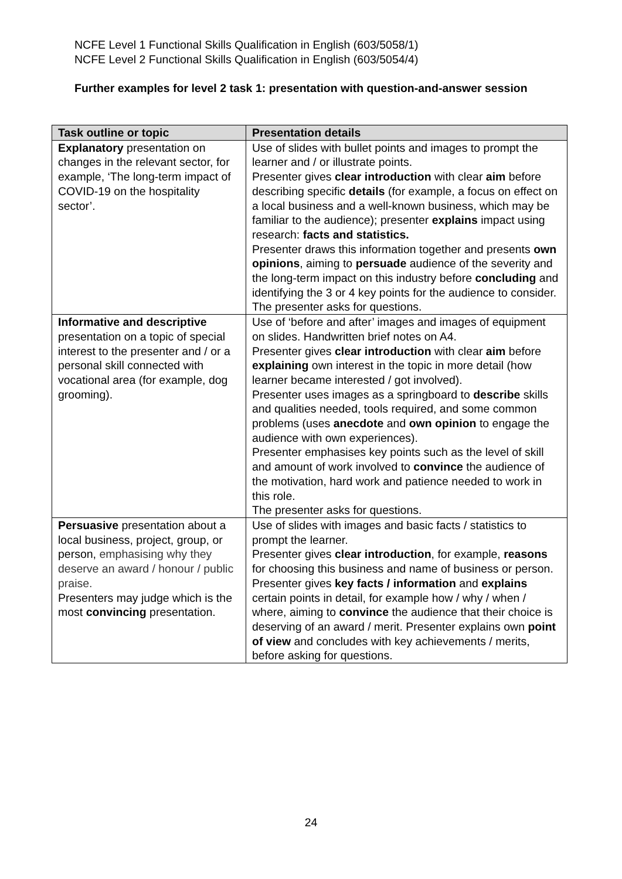NCFE Level 1 Functional Skills Qualification in English (603/5058/1)
NCFE Level 2 Functional Skills Qualification in English (603/5054/4)
Further examples for level 2 task 1: presentation with question-and-answer session
| Task outline or topic | Presentation details |
| --- | --- |
| Explanatory presentation on changes in the relevant sector, for example, ‘The long-term impact of COVID-19 on the hospitality sector’. | Use of slides with bullet points and images to prompt the learner and / or illustrate points. Presenter gives clear introduction with clear aim before describing specific details (for example, a focus on effect on a local business and a well-known business, which may be familiar to the audience); presenter explains impact using research: facts and statistics. Presenter draws this information together and presents own opinions , aiming to persuade audience of the severity and the long-term impact on this industry before concluding and identifying the 3 or 4 key points for the audience to consider. The presenter asks for questions. |
| Informative and descriptive presentation on a topic of special interest to the presenter and / or a personal skill connected with vocational area (for example, dog grooming). | Use of ‘before and after’ images and images of equipment on slides. Handwritten brief notes on A4. Presenter gives clear introduction with clear aim before explaining own interest in the topic in more detail (how learner became interested / got involved). Presenter uses images as a springboard to describe skills and qualities needed, tools required, and some common problems (uses anecdote and own opinion to engage the audience with own experiences). Presenter emphasises key points such as the level of skill and amount of work involved to convince the audience of the motivation, hard work and patience needed to work in this role. The presenter asks for questions. |
| Persuasive presentation about a local business, project, group, or person, emphasising why they deserve an award / honour / public praise. Presenters may judge which is the most convincing presentation. | Use of slides with images and basic facts / statistics to prompt the learner. Presenter gives clear introduction , for example, reasons for choosing this business and name of business or person. Presenter gives key facts / information and explains certain points in detail, for example how / why / when / where, aiming to convince the audience that their choice is deserving of an award / merit. Presenter explains own point of view and concludes with key achievements / merits, before asking for questions. |
24